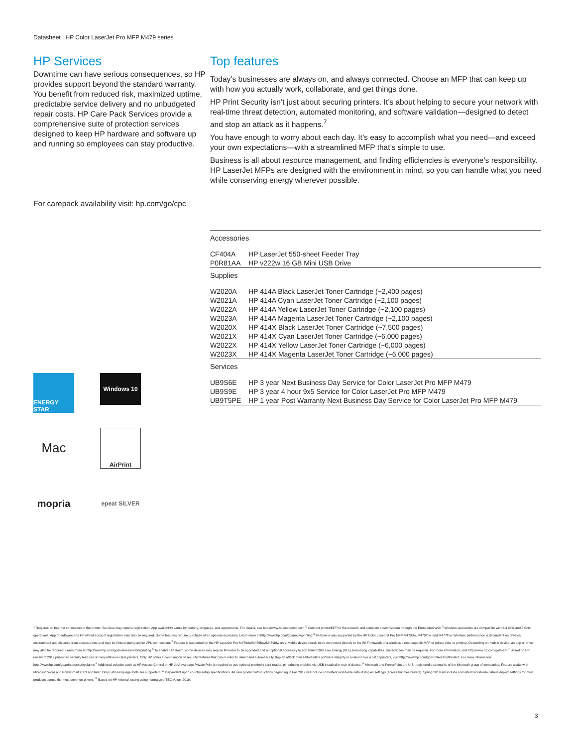Datasheet | HP Color LaserJet Pro MFP M479 series
HP Services
Downtime can have serious consequences, so HP provides support beyond the standard warranty. You benefit from reduced risk, maximized uptime, predictable service delivery and no unbudgeted repair costs. HP Care Pack Services provide a comprehensive suite of protection services designed to keep HP hardware and software up and running so employees can stay productive.
For carepack availability visit: hp.com/go/cpc
ENERGY STAR
Windows 10
Mac
AirPrint
mopria
epeat SILVER
Top features
Today’s businesses are always on, and always connected. Choose an MFP that can keep up with how you actually work, collaborate, and get things done.
HP Print Security isn’t just about securing printers. It’s about helping to secure your network with real-time threat detection, automated monitoring, and software validation—designed to detect and stop an attack as it happens.<sup>7</sup>
You have enough to worry about each day. It’s easy to accomplish what you need—and exceed your own expectations—with a streamlined MFP that’s simple to use.
Business is all about resource management, and finding efficiencies is everyone’s responsibility. HP LaserJet MFPs are designed with the environment in mind, so you can handle what you need while conserving energy wherever possible.
| Accessories | |
| CF404A | HP LaserJet 550-sheet Feeder Tray |
| P0R81AA | HP v222w 16 GB Mini USB Drive |
| Supplies | |
| W2020A | HP 414A Black LaserJet Toner Cartridge (~2,400 pages) |
| W2021A | HP 414A Cyan LaserJet Toner Cartridge (~2,100 pages) |
| W2022A | HP 414A Yellow LaserJet Toner Cartridge (~2,100 pages) |
| W2023A | HP 414A Magenta LaserJet Toner Cartridge (~2,100 pages) |
| W2020X | HP 414X Black LaserJet Toner Cartridge (~7,500 pages) |
| W2021X | HP 414X Cyan LaserJet Toner Cartridge (~6,000 pages) |
| W2022X | HP 414X Yellow LaserJet Toner Cartridge (~6,000 pages) |
| W2023X | HP 414X Magenta LaserJet Toner Cartridge (~6,000 pages) |
| Services | |
| UB9S6E | HP 3 year Next Business Day Service for Color LaserJet Pro MFP M479 |
| UB9S9E | HP 3 year 4 hour 9x5 Service for Color LaserJet Pro MFP M479 |
| UB9T5PE | HP 1 year Post Warranty Next Business Day Service for Color LaserJet Pro MFP M479 |
<sup>1</sup> Requires an Internet connection to the printer. Services may require registration. App availability varies by country, language, and agreements. For details, see http://www.hpconnected.com <sup>2</sup> Connect printer/MFP to the network and complete customization through the Embedded Web <sup>3</sup> Wireless operations are compatible with 2.4 GHz and 5 GHz operations. App or software and HP ePrint account registration may also be required. Some features require purchase of an optional accessory. Learn more at http://www.hp.com/go/mobileprinting <sup>4</sup> Feature is only supported by the HP Color LaserJet Pro MFP M479dw, M479fdw, and M477fnw. Wireless performance is dependent on physical environment and distance from access point, and may be limited during active VPN connections <sup>5</sup> Feature is supported on the HP LaserJet Pro M479dw/M479fnw/M479fdw only. Mobile device needs to be connected directly to the Wi-Fi network of a wireless direct–capable MFP or printer prior to printing. Depending on mobile device, an app or driver may also be required. Learn more at http://www.hp.com/go/businessmobileprinting <sup>6</sup> To enable HP Roam, some devices may require firmware to be upgraded and an optional accessory to add Bluetooth® Low Energy (BLE) beaconing capabilities. Subscription may be required. For more information, visit http://www.hp.com/go/roam <sup>7</sup> Based on HP review of 2019 published security features of competitive in-class printers. Only HP offers a combination of security features that can monitor to detect and automatically stop an attack then self-validate software integrity in a reboot. For a list of printers, visit http://www.hp.com/go/PrintersThatProtect. For more information: http://www.hp.com/go/printersecurityclaims <sup>8</sup> Additional solution such as HP Access Control or HP JetAdvantage Private Print is required to use optional proximity card reader. pin printing enabled via USB installed in rear of device. <sup>9</sup> Microsoft and PowerPoint are U.S. registered trademarks of the Microsoft group of companies. Feature works with Microsoft Word and PowerPoint 2003 and later. Only Latin language fonts are supported. <sup>10</sup> Dependent upon country setup specifications. All new product introductions beginning in Fall 2019 will include consistent worldwide default duplex settings (across bundles/drivers); Spring 2019 will include consistent worldwide default duplex settings for most products across the most common drivers <sup>11</sup> Based on HP Internal testing using normalized TEC Value, 2019.
3